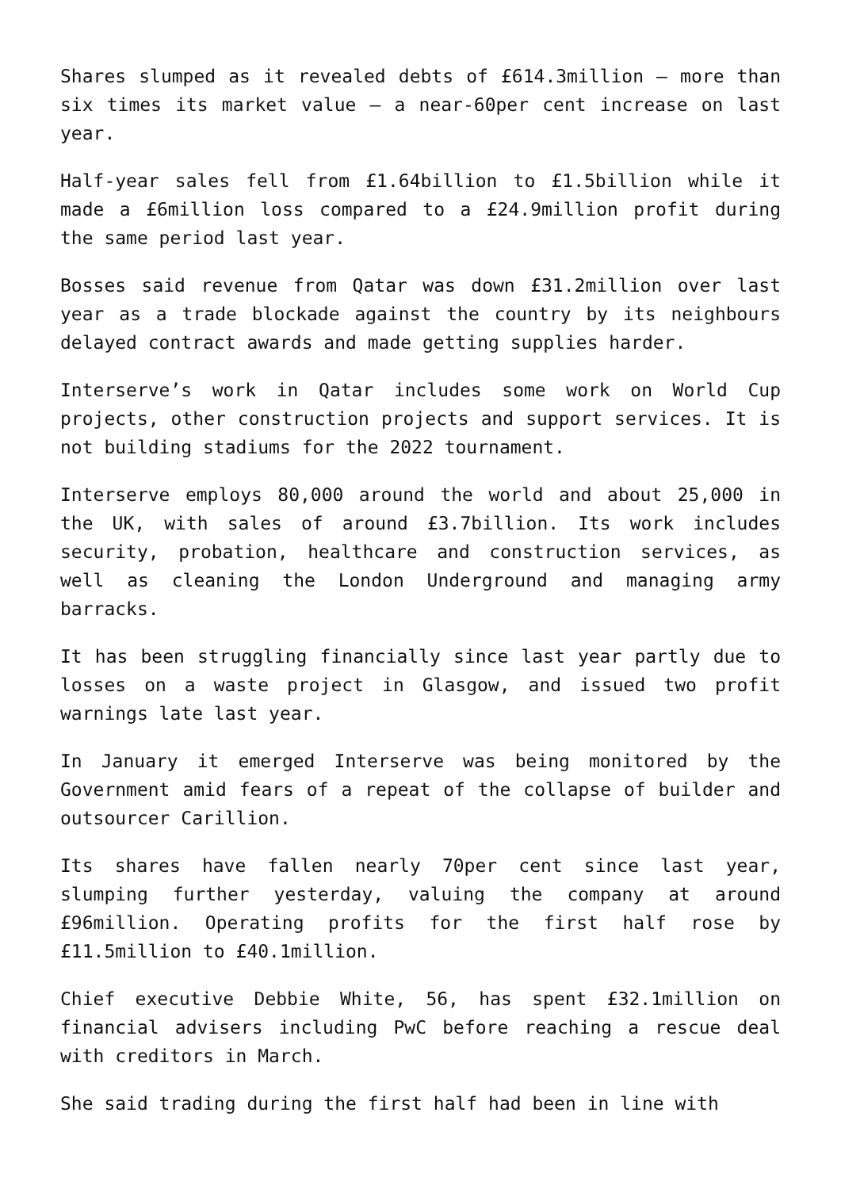Shares slumped as it revealed debts of £614.3million – more than six times its market value – a near-60per cent increase on last year.
Half-year sales fell from £1.64billion to £1.5billion while it made a £6million loss compared to a £24.9million profit during the same period last year.
Bosses said revenue from Qatar was down £31.2million over last year as a trade blockade against the country by its neighbours delayed contract awards and made getting supplies harder.
Interserve’s work in Qatar includes some work on World Cup projects, other construction projects and support services. It is not building stadiums for the 2022 tournament.
Interserve employs 80,000 around the world and about 25,000 in the UK, with sales of around £3.7billion. Its work includes security, probation, healthcare and construction services, as well as cleaning the London Underground and managing army barracks.
It has been struggling financially since last year partly due to losses on a waste project in Glasgow, and issued two profit warnings late last year.
In January it emerged Interserve was being monitored by the Government amid fears of a repeat of the collapse of builder and outsourcer Carillion.
Its shares have fallen nearly 70per cent since last year, slumping further yesterday, valuing the company at around £96million. Operating profits for the first half rose by £11.5million to £40.1million.
Chief executive Debbie White, 56, has spent £32.1million on financial advisers including PwC before reaching a rescue deal with creditors in March.
She said trading during the first half had been in line with